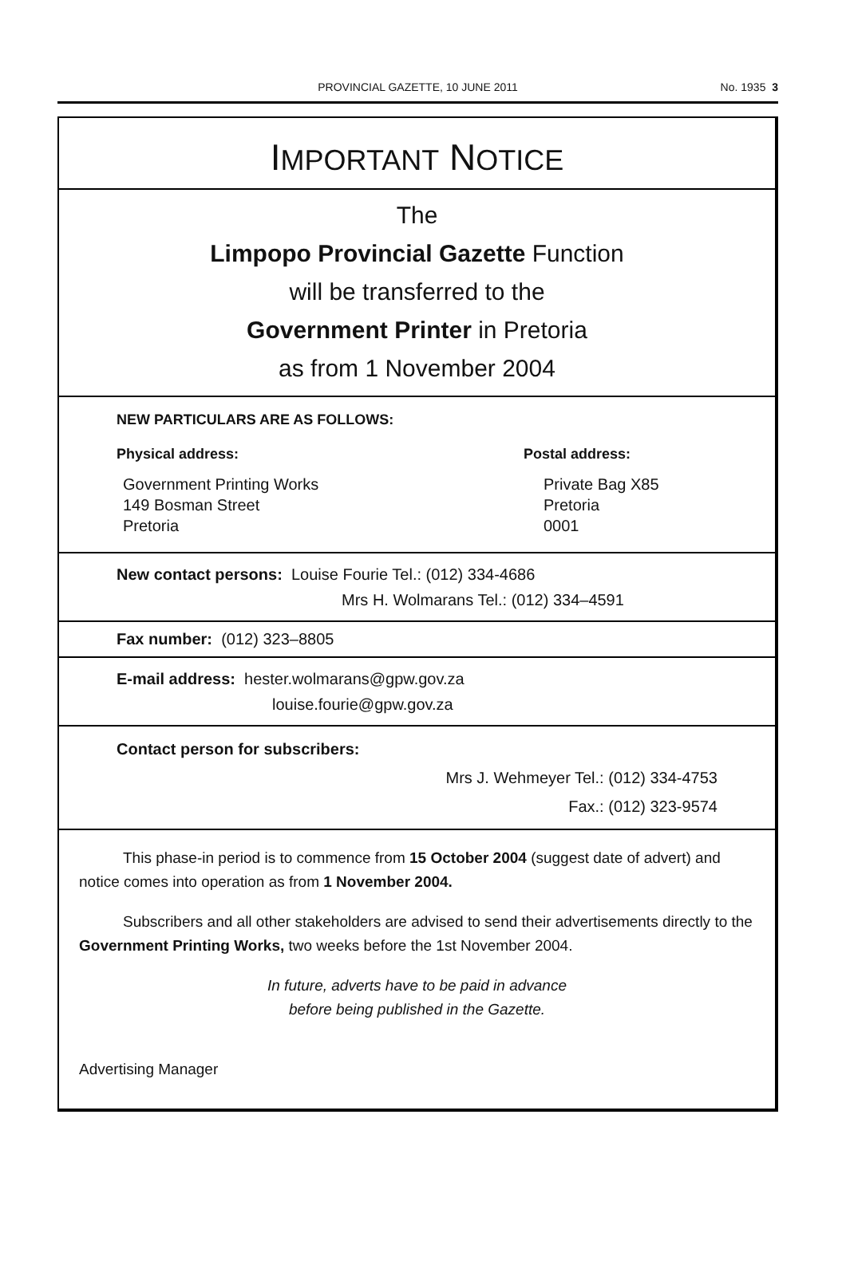PROVINCIAL GAZETTE, 10 JUNE 2011
No. 1935 3
IMPORTANT NOTICE
The
Limpopo Provincial Gazette Function
will be transferred to the
Government Printer in Pretoria
as from 1 November 2004
NEW PARTICULARS ARE AS FOLLOWS:
Physical address:
Government Printing Works
149 Bosman Street
Pretoria
Postal address:
Private Bag X85
Pretoria
0001
New contact persons: Louise Fourie Tel.: (012) 334-4686
Mrs H. Wolmarans Tel.: (012) 334–4591
Fax number: (012) 323–8805
E-mail address: hester.wolmarans@gpw.gov.za
louise.fourie@gpw.gov.za
Contact person for subscribers:
Mrs J. Wehmeyer Tel.: (012) 334-4753
Fax.: (012) 323-9574
This phase-in period is to commence from 15 October 2004 (suggest date of advert) and notice comes into operation as from 1 November 2004.
Subscribers and all other stakeholders are advised to send their advertisements directly to the Government Printing Works, two weeks before the 1st November 2004.
In future, adverts have to be paid in advance
before being published in the Gazette.
Advertising Manager